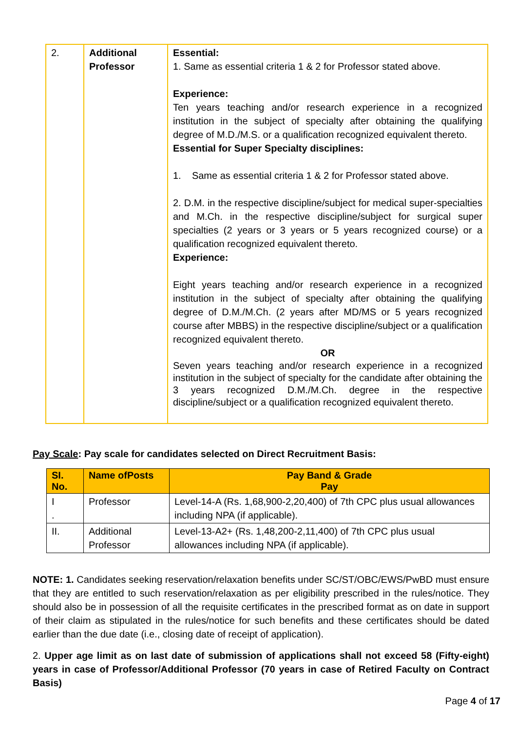| 2. | Additional Professor | Essential: 1. Same as essential criteria 1 & 2 for Professor stated above. Experience: Ten years teaching and/or research experience in a recognized institution in the subject of specialty after obtaining the qualifying degree of M.D./M.S. or a qualification recognized equivalent thereto. Essential for Super Specialty disciplines: 1. Same as essential criteria 1 & 2 for Professor stated above. 2. D.M. in the respective discipline/subject for medical super-specialties and M.Ch. in the respective discipline/subject for surgical super specialties (2 years or 3 years or 5 years recognized course) or a qualification recognized equivalent thereto. Experience: Eight years teaching and/or research experience in a recognized institution in the subject of specialty after obtaining the qualifying degree of D.M./M.Ch. (2 years after MD/MS or 5 years recognized course after MBBS) in the respective discipline/subject or a qualification recognized equivalent thereto. OR Seven years teaching and/or research experience in a recognized institution in the subject of specialty for the candidate after obtaining the 3 years recognized D.M./M.Ch. degree in the respective discipline/subject or a qualification recognized equivalent thereto. |
Pay Scale: Pay scale for candidates selected on Direct Recruitment Basis:
| SI. No. | Name ofPosts | Pay Band & Grade Pay |
| --- | --- | --- |
| I . | Professor | Level-14-A (Rs. 1,68,900-2,20,400) of 7th CPC plus usual allowances including NPA (if applicable). |
| II. | Additional Professor | Level-13-A2+ (Rs. 1,48,200-2,11,400) of 7th CPC plus usual allowances including NPA (if applicable). |
NOTE: 1. Candidates seeking reservation/relaxation benefits under SC/ST/OBC/EWS/PwBD must ensure that they are entitled to such reservation/relaxation as per eligibility prescribed in the rules/notice. They should also be in possession of all the requisite certificates in the prescribed format as on date in support of their claim as stipulated in the rules/notice for such benefits and these certificates should be dated earlier than the due date (i.e., closing date of receipt of application).
2. Upper age limit as on last date of submission of applications shall not exceed 58 (Fifty-eight) years in case of Professor/Additional Professor (70 years in case of Retired Faculty on Contract Basis)
Page 4 of 17